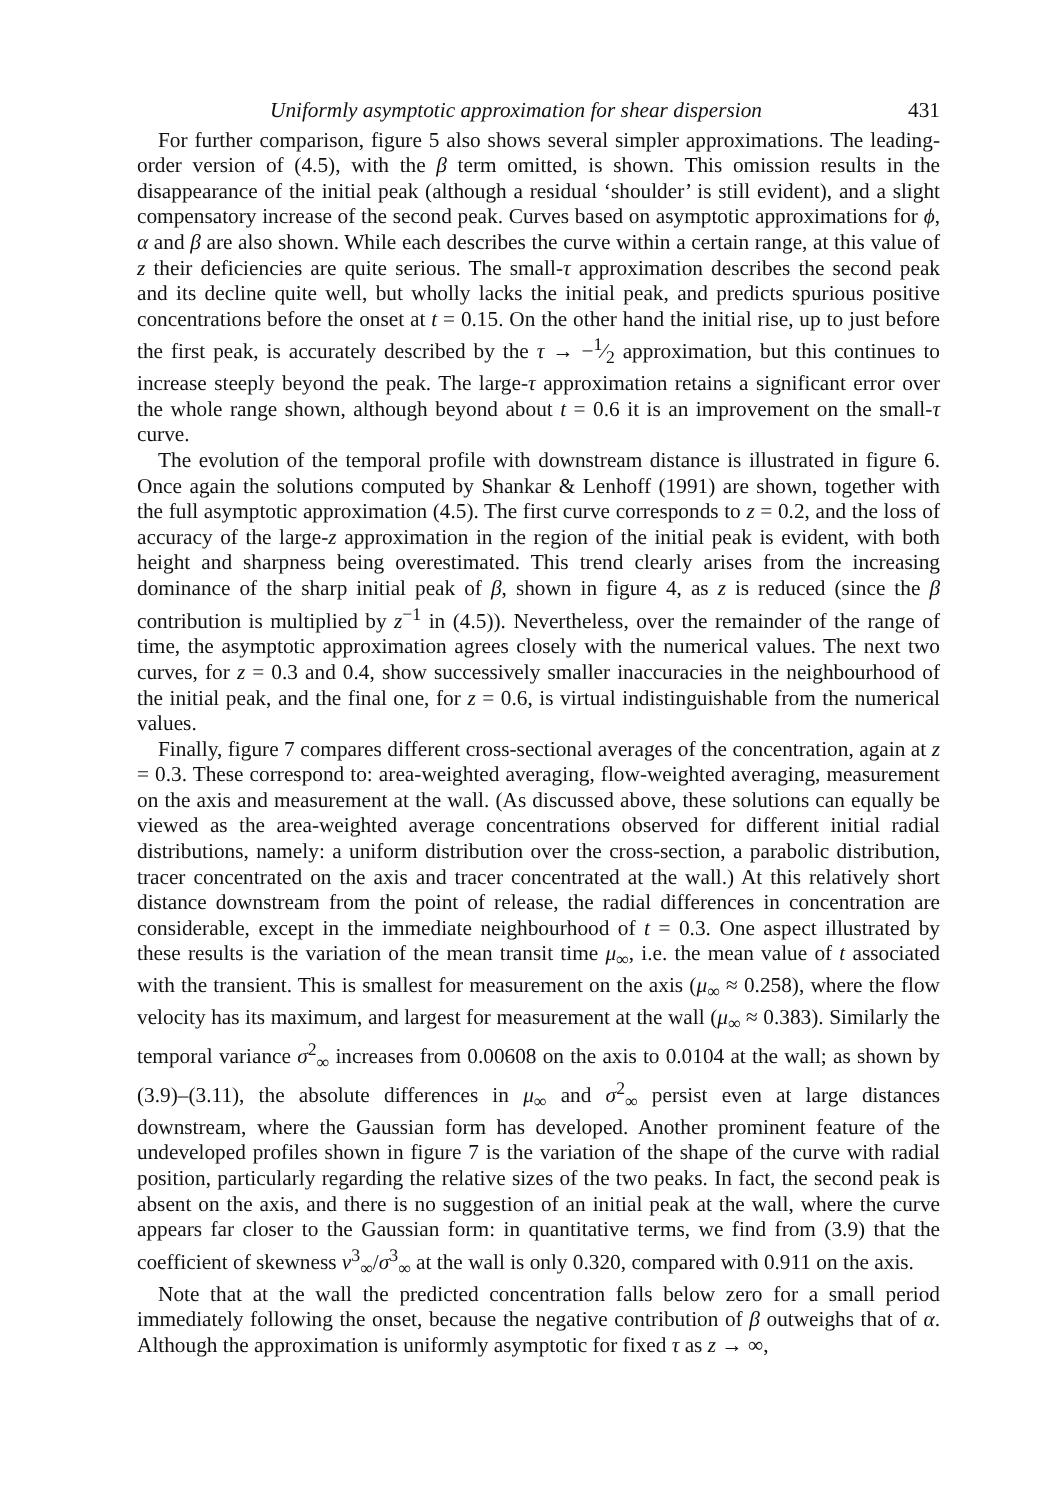Uniformly asymptotic approximation for shear dispersion 431
For further comparison, figure 5 also shows several simpler approximations. The leading-order version of (4.5), with the β term omitted, is shown. This omission results in the disappearance of the initial peak (although a residual ‘shoulder’ is still evident), and a slight compensatory increase of the second peak. Curves based on asymptotic approximations for ϕ, α and β are also shown. While each describes the curve within a certain range, at this value of z their deficiencies are quite serious. The small-τ approximation describes the second peak and its decline quite well, but wholly lacks the initial peak, and predicts spurious positive concentrations before the onset at t = 0.15. On the other hand the initial rise, up to just before the first peak, is accurately described by the τ → −1⁄2 approximation, but this continues to increase steeply beyond the peak. The large-τ approximation retains a significant error over the whole range shown, although beyond about t = 0.6 it is an improvement on the small-τ curve.
The evolution of the temporal profile with downstream distance is illustrated in figure 6. Once again the solutions computed by Shankar & Lenhoff (1991) are shown, together with the full asymptotic approximation (4.5). The first curve corresponds to z = 0.2, and the loss of accuracy of the large-z approximation in the region of the initial peak is evident, with both height and sharpness being overestimated. This trend clearly arises from the increasing dominance of the sharp initial peak of β, shown in figure 4, as z is reduced (since the β contribution is multiplied by z<sup>−1</sup> in (4.5)). Nevertheless, over the remainder of the range of time, the asymptotic approximation agrees closely with the numerical values. The next two curves, for z = 0.3 and 0.4, show successively smaller inaccuracies in the neighbourhood of the initial peak, and the final one, for z = 0.6, is virtual indistinguishable from the numerical values.
Finally, figure 7 compares different cross-sectional averages of the concentration, again at z = 0.3. These correspond to: area-weighted averaging, flow-weighted averaging, measurement on the axis and measurement at the wall. (As discussed above, these solutions can equally be viewed as the area-weighted average concentrations observed for different initial radial distributions, namely: a uniform distribution over the cross-section, a parabolic distribution, tracer concentrated on the axis and tracer concentrated at the wall.) At this relatively short distance downstream from the point of release, the radial differences in concentration are considerable, except in the immediate neighbourhood of t = 0.3. One aspect illustrated by these results is the variation of the mean transit time μ<sub>∞</sub>, i.e. the mean value of t associated with the transient. This is smallest for measurement on the axis (μ<sub>∞</sub> ≈ 0.258), where the flow velocity has its maximum, and largest for measurement at the wall (μ<sub>∞</sub> ≈ 0.383). Similarly the temporal variance σ<sup>2</sup><sub>∞</sub> increases from 0.00608 on the axis to 0.0104 at the wall; as shown by (3.9)–(3.11), the absolute differences in μ<sub>∞</sub> and σ<sup>2</sup><sub>∞</sub> persist even at large distances downstream, where the Gaussian form has developed. Another prominent feature of the undeveloped profiles shown in figure 7 is the variation of the shape of the curve with radial position, particularly regarding the relative sizes of the two peaks. In fact, the second peak is absent on the axis, and there is no suggestion of an initial peak at the wall, where the curve appears far closer to the Gaussian form: in quantitative terms, we find from (3.9) that the coefficient of skewness v<sup>3</sup><sub>∞</sub>/σ<sup>3</sup><sub>∞</sub> at the wall is only 0.320, compared with 0.911 on the axis.
Note that at the wall the predicted concentration falls below zero for a small period immediately following the onset, because the negative contribution of β outweighs that of α. Although the approximation is uniformly asymptotic for fixed τ as z → ∞,